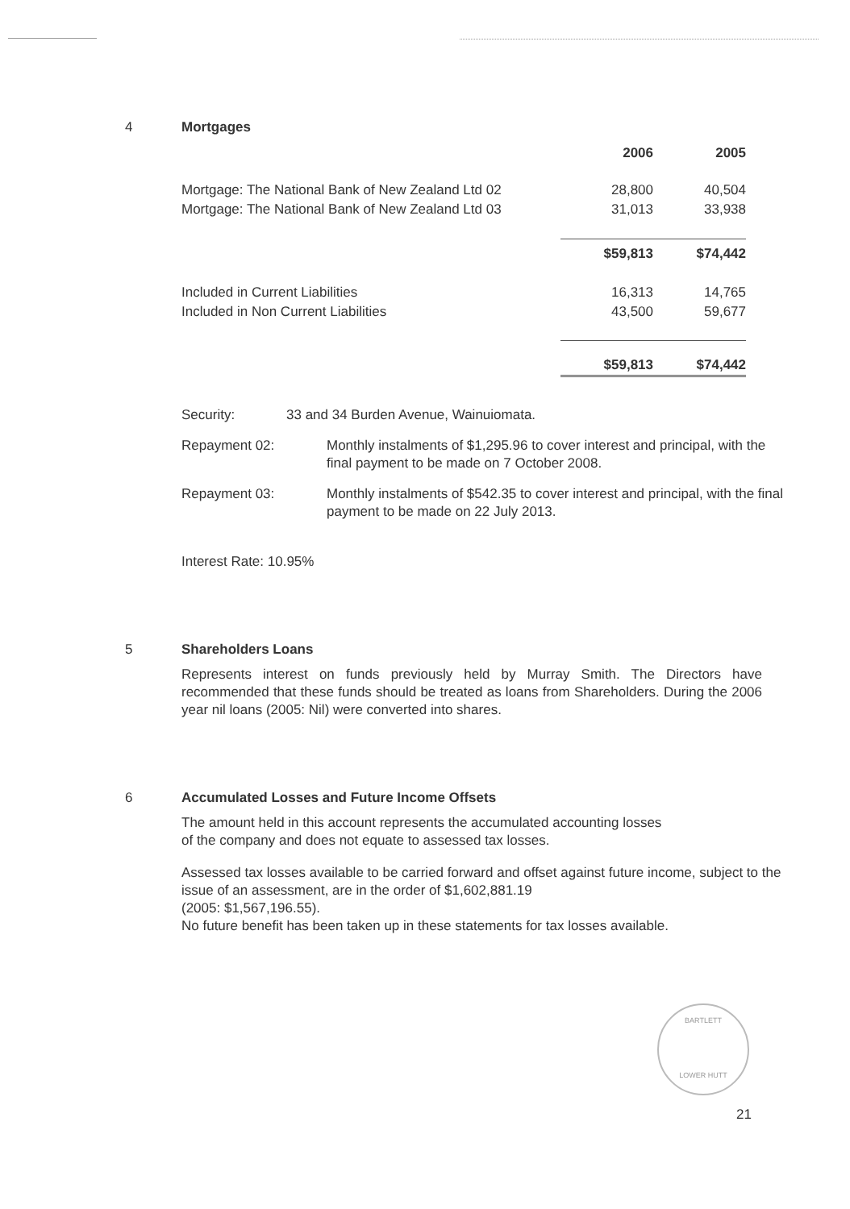4 Mortgages
| | 2006 | 2005 |
| Mortgage: The National Bank of New Zealand Ltd 02 | 28,800 | 40,504 |
| Mortgage: The National Bank of New Zealand Ltd 03 | 31,013 | 33,938 |
| | $59,813 | $74,442 |
| Included in Current Liabilities | 16,313 | 14,765 |
| Included in Non Current Liabilities | 43,500 | 59,677 |
| | $59,813 | $74,442 |
Security: 33 and 34 Burden Avenue, Wainuiomata.
Repayment 02: Monthly instalments of $1,295.96 to cover interest and principal, with the final payment to be made on 7 October 2008.
Repayment 03: Monthly instalments of $542.35 to cover interest and principal, with the final payment to be made on 22 July 2013.
Interest Rate: 10.95%
5 Shareholders Loans
Represents interest on funds previously held by Murray Smith. The Directors have recommended that these funds should be treated as loans from Shareholders. During the 2006 year nil loans (2005: Nil) were converted into shares.
6 Accumulated Losses and Future Income Offsets
The amount held in this account represents the accumulated accounting losses
of the company and does not equate to assessed tax losses.
Assessed tax losses available to be carried forward and offset against future income, subject to the issue of an assessment, are in the order of $1,602,881.19
(2005: $1,567,196.55).
No future benefit has been taken up in these statements for tax losses available.
BARTLETT
LOWER HUTT
21